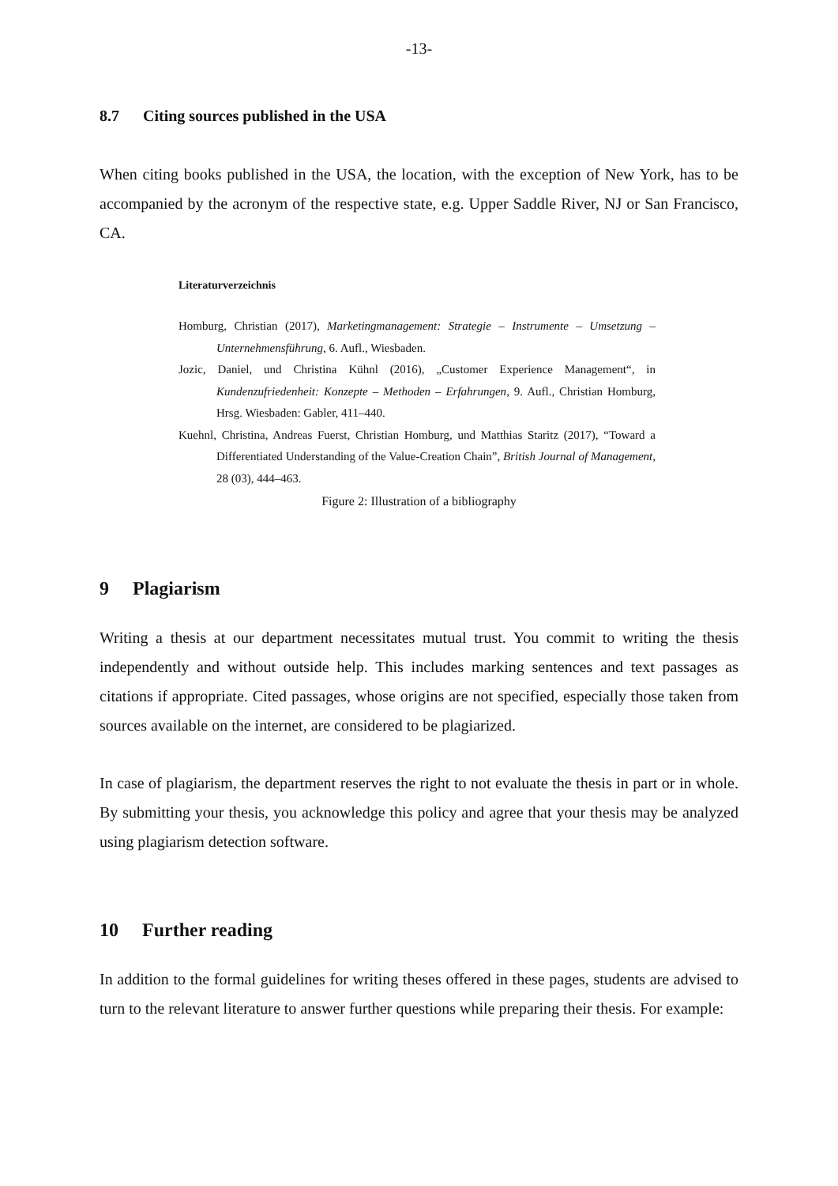-13-
8.7 Citing sources published in the USA
When citing books published in the USA, the location, with the exception of New York, has to be accompanied by the acronym of the respective state, e.g. Upper Saddle River, NJ or San Francisco, CA.
Literaturverzeichnis
Homburg, Christian (2017), Marketingmanagement: Strategie – Instrumente – Umsetzung – Unternehmensführung, 6. Aufl., Wiesbaden.
Jozic, Daniel, und Christina Kühnl (2016), „Customer Experience Management“, in Kundenzufriedenheit: Konzepte – Methoden – Erfahrungen, 9. Aufl., Christian Homburg, Hrsg. Wiesbaden: Gabler, 411–440.
Kuehnl, Christina, Andreas Fuerst, Christian Homburg, und Matthias Staritz (2017), “Toward a Differentiated Understanding of the Value-Creation Chain”, British Journal of Management, 28 (03), 444–463.
Figure 2: Illustration of a bibliography
9 Plagiarism
Writing a thesis at our department necessitates mutual trust. You commit to writing the thesis independently and without outside help. This includes marking sentences and text passages as citations if appropriate. Cited passages, whose origins are not specified, especially those taken from sources available on the internet, are considered to be plagiarized.
In case of plagiarism, the department reserves the right to not evaluate the thesis in part or in whole. By submitting your thesis, you acknowledge this policy and agree that your thesis may be analyzed using plagiarism detection software.
10 Further reading
In addition to the formal guidelines for writing theses offered in these pages, students are advised to turn to the relevant literature to answer further questions while preparing their thesis. For example: